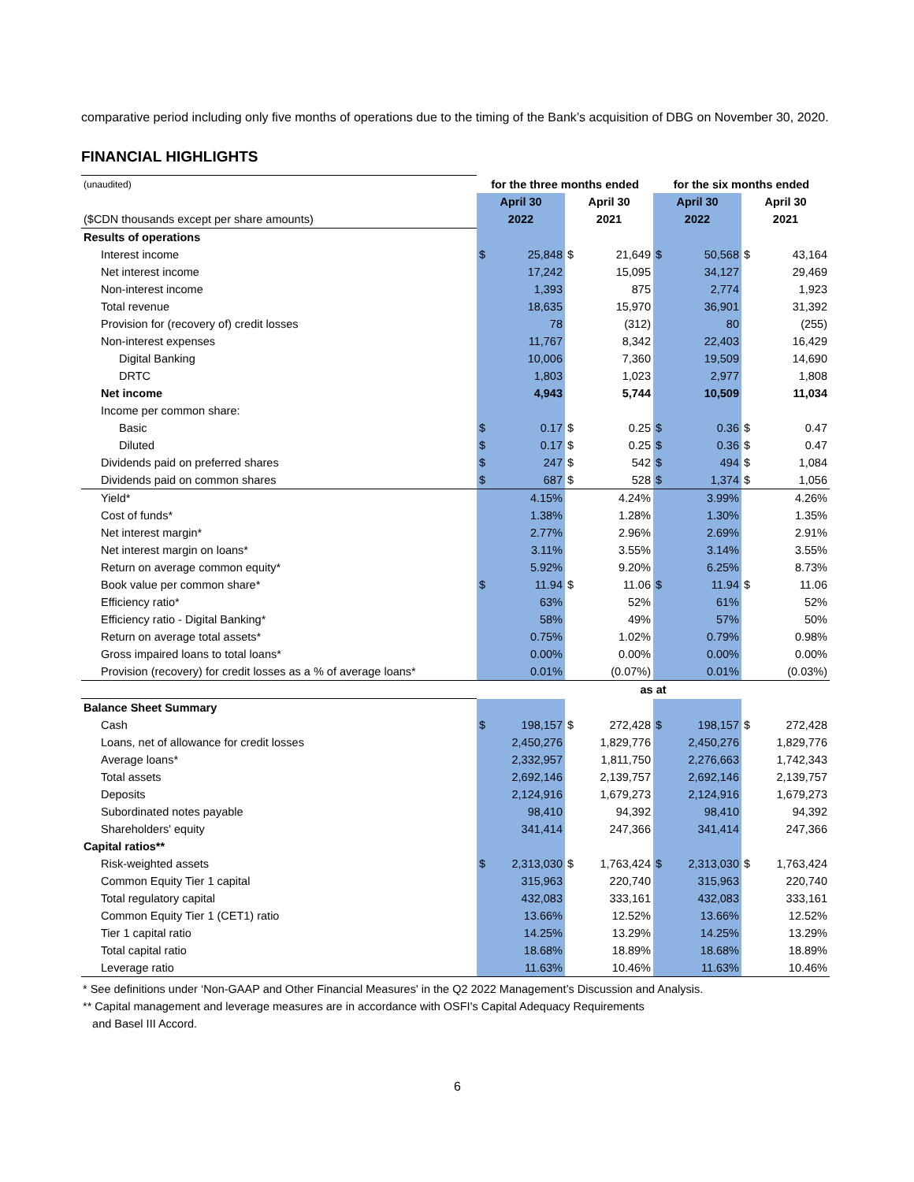comparative period including only five months of operations due to the timing of the Bank’s acquisition of DBG on November 30, 2020.
FINANCIAL HIGHLIGHTS
| (unaudited) | for the three months ended | | | | for the six months ended | | | |
| | April 30 | | April 30 | | April 30 | | April 30 | |
| ($CDN thousands except per share amounts) | 2022 | | 2021 | | 2022 | | 2021 | |
| Results of operations | | | | | | | | |
| Interest income | $ | 25,848 | $ | 21,649 | $ | 50,568 | $ | 43,164 |
| Net interest income | | 17,242 | | 15,095 | | 34,127 | | 29,469 |
| Non-interest income | | 1,393 | | 875 | | 2,774 | | 1,923 |
| Total revenue | | 18,635 | | 15,970 | | 36,901 | | 31,392 |
| Provision for (recovery of) credit losses | | 78 | | (312) | | 80 | | (255) |
| Non-interest expenses | | 11,767 | | 8,342 | | 22,403 | | 16,429 |
| Digital Banking | | 10,006 | | 7,360 | | 19,509 | | 14,690 |
| DRTC | | 1,803 | | 1,023 | | 2,977 | | 1,808 |
| Net income | | 4,943 | | 5,744 | | 10,509 | | 11,034 |
| Income per common share: | | | | | | | | |
| Basic | $ | 0.17 | $ | 0.25 | $ | 0.36 | $ | 0.47 |
| Diluted | $ | 0.17 | $ | 0.25 | $ | 0.36 | $ | 0.47 |
| Dividends paid on preferred shares | $ | 247 | $ | 542 | $ | 494 | $ | 1,084 |
| Dividends paid on common shares | $ | 687 | $ | 528 | $ | 1,374 | $ | 1,056 |
| Yield* | | 4.15% | | 4.24% | | 3.99% | | 4.26% |
| Cost of funds* | | 1.38% | | 1.28% | | 1.30% | | 1.35% |
| Net interest margin* | | 2.77% | | 2.96% | | 2.69% | | 2.91% |
| Net interest margin on loans* | | 3.11% | | 3.55% | | 3.14% | | 3.55% |
| Return on average common equity* | | 5.92% | | 9.20% | | 6.25% | | 8.73% |
| Book value per common share* | $ | 11.94 | $ | 11.06 | $ | 11.94 | $ | 11.06 |
| Efficiency ratio* | | 63% | | 52% | | 61% | | 52% |
| Efficiency ratio - Digital Banking* | | 58% | | 49% | | 57% | | 50% |
| Return on average total assets* | | 0.75% | | 1.02% | | 0.79% | | 0.98% |
| Gross impaired loans to total loans* | | 0.00% | | 0.00% | | 0.00% | | 0.00% |
| Provision (recovery) for credit losses as a % of average loans* | | 0.01% | | (0.07%) | | 0.01% | | (0.03%) |
| | as at | | | | | | | |
| Balance Sheet Summary | | | | | | | | |
| Cash | $ | 198,157 | $ | 272,428 | $ | 198,157 | $ | 272,428 |
| Loans, net of allowance for credit losses | | 2,450,276 | | 1,829,776 | | 2,450,276 | | 1,829,776 |
| Average loans* | | 2,332,957 | | 1,811,750 | | 2,276,663 | | 1,742,343 |
| Total assets | | 2,692,146 | | 2,139,757 | | 2,692,146 | | 2,139,757 |
| Deposits | | 2,124,916 | | 1,679,273 | | 2,124,916 | | 1,679,273 |
| Subordinated notes payable | | 98,410 | | 94,392 | | 98,410 | | 94,392 |
| Shareholders' equity | | 341,414 | | 247,366 | | 341,414 | | 247,366 |
| Capital ratios** | | | | | | | | |
| Risk-weighted assets | $ | 2,313,030 | $ | 1,763,424 | $ | 2,313,030 | $ | 1,763,424 |
| Common Equity Tier 1 capital | | 315,963 | | 220,740 | | 315,963 | | 220,740 |
| Total regulatory capital | | 432,083 | | 333,161 | | 432,083 | | 333,161 |
| Common Equity Tier 1 (CET1) ratio | | 13.66% | | 12.52% | | 13.66% | | 12.52% |
| Tier 1 capital ratio | | 14.25% | | 13.29% | | 14.25% | | 13.29% |
| Total capital ratio | | 18.68% | | 18.89% | | 18.68% | | 18.89% |
| Leverage ratio | | 11.63% | | 10.46% | | 11.63% | | 10.46% |
* See definitions under ‘Non-GAAP and Other Financial Measures' in the Q2 2022 Management’s Discussion and Analysis.
** Capital management and leverage measures are in accordance with OSFI's Capital Adequacy Requirements
and Basel III Accord.
6